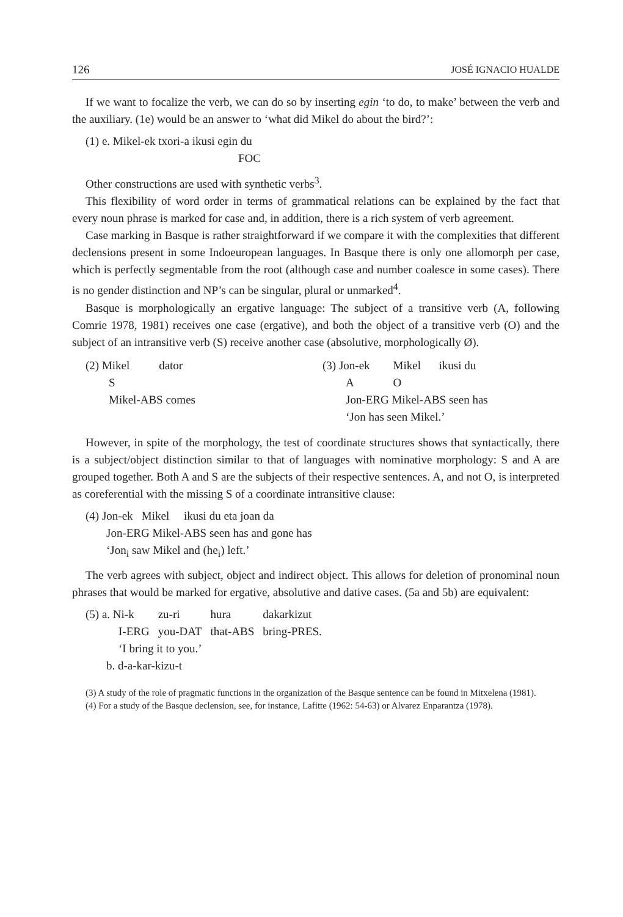126 JOSÉ IGNACIO HUALDE
If we want to focalize the verb, we can do so by inserting egin ‘to do, to make’ between the verb and the auxiliary. (1e) would be an answer to ‘what did Mikel do about the bird?’:
(1) e. Mikel-ek txori-a ikusi egin du
FOC
Other constructions are used with synthetic verbs<sup>3</sup>.
This flexibility of word order in terms of grammatical relations can be explained by the fact that every noun phrase is marked for case and, in addition, there is a rich system of verb agreement.
Case marking in Basque is rather straightforward if we compare it with the complexities that different declensions present in some Indoeuropean languages. In Basque there is only one allomorph per case, which is perfectly segmentable from the root (although case and number coalesce in some cases). There is no gender distinction and NP’s can be singular, plural or unmarked<sup>4</sup>.
Basque is morphologically an ergative language: The subject of a transitive verb (A, following Comrie 1978, 1981) receives one case (ergative), and both the object of a transitive verb (O) and the subject of an intransitive verb (S) receive another case (absolutive, morphologically Ø).
| (2) Mikel | dator |
| S | |
| Mikel-ABS comes | |
| (3) Jon-ek | Mikel | ikusi du |
| A | O | |
| Jon-ERG Mikel-ABS seen has | | |
| ‘Jon has seen Mikel.’ | | |
However, in spite of the morphology, the test of coordinate structures shows that syntactically, there is a subject/object distinction similar to that of languages with nominative morphology: S and A are grouped together. Both A and S are the subjects of their respective sentences. A, and not O, is interpreted as coreferential with the missing S of a coordinate intransitive clause:
(4) Jon-ek Mikel ikusi du eta joan da
Jon-ERG Mikel-ABS seen has and gone has
‘Jon<sub>i</sub> saw Mikel and (he<sub>i</sub>) left.’
The verb agrees with subject, object and indirect object. This allows for deletion of pronominal noun phrases that would be marked for ergative, absolutive and dative cases. (5a and 5b) are equivalent:
| (5) a. Ni-k | zu-ri | hura | dakarkizut |
| I-ERG | you-DAT | that-ABS | bring-PRES. |
| ‘I bring it to you.’ | | | |
| b. d-a-kar-kizu-t | | | |
(3) A study of the role of pragmatic functions in the organization of the Basque sentence can be found in Mitxelena (1981).
(4) For a study of the Basque declension, see, for instance, Lafitte (1962: 54-63) or Alvarez Enparantza (1978).